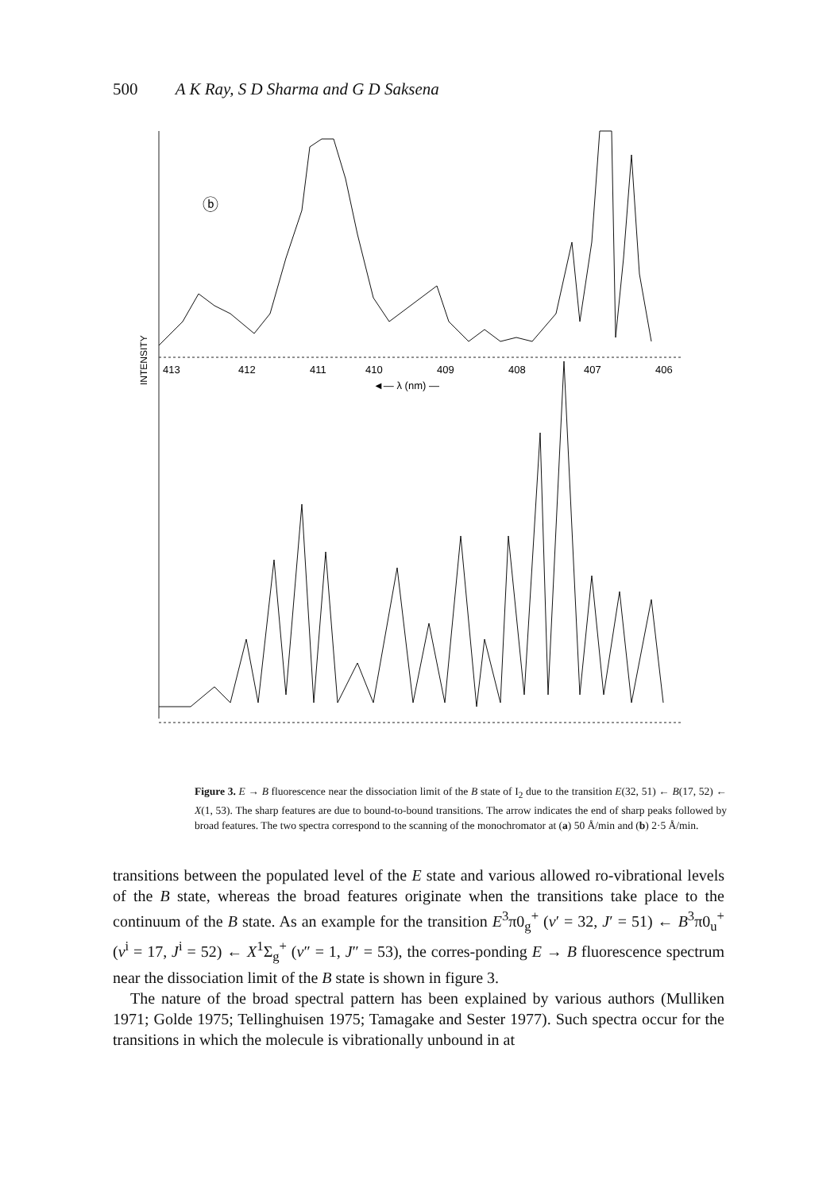500 A K Ray, S D Sharma and G D Saksena
ⓑ
413
412
411
410
409
408
407
406
◄— λ (nm) —
INTENSITY
ⓐ
440
430
420
410
400
390
◄— λ (nm) ——
Figure 3. E → B fluorescence near the dissociation limit of the B state of I<sub>2</sub> due to the transition E(32, 51) ← B(17, 52) ← X(1, 53). The sharp features are due to bound-to-bound transitions. The arrow indicates the end of sharp peaks followed by broad features. The two spectra correspond to the scanning of the monochromator at (a) 50 Å/min and (b) 2·5 Å/min.
transitions between the populated level of the E state and various allowed ro-vibrational levels of the B state, whereas the broad features originate when the transitions take place to the continuum of the B state. As an example for the transition E<sup>3</sup>π0<sub>g</sub><sup>+</sup> (v′ = 32, J′ = 51) ← B<sup>3</sup>π0<sub>u</sub><sup>+</sup> (v<sup>i</sup> = 17, J<sup>i</sup> = 52) ← X<sup>1</sup>Σ<sub>g</sub><sup>+</sup> (v″ = 1, J″ = 53), the corres-ponding E → B fluorescence spectrum near the dissociation limit of the B state is shown in figure 3.
The nature of the broad spectral pattern has been explained by various authors (Mulliken 1971; Golde 1975; Tellinghuisen 1975; Tamagake and Sester 1977). Such spectra occur for the transitions in which the molecule is vibrationally unbound in at